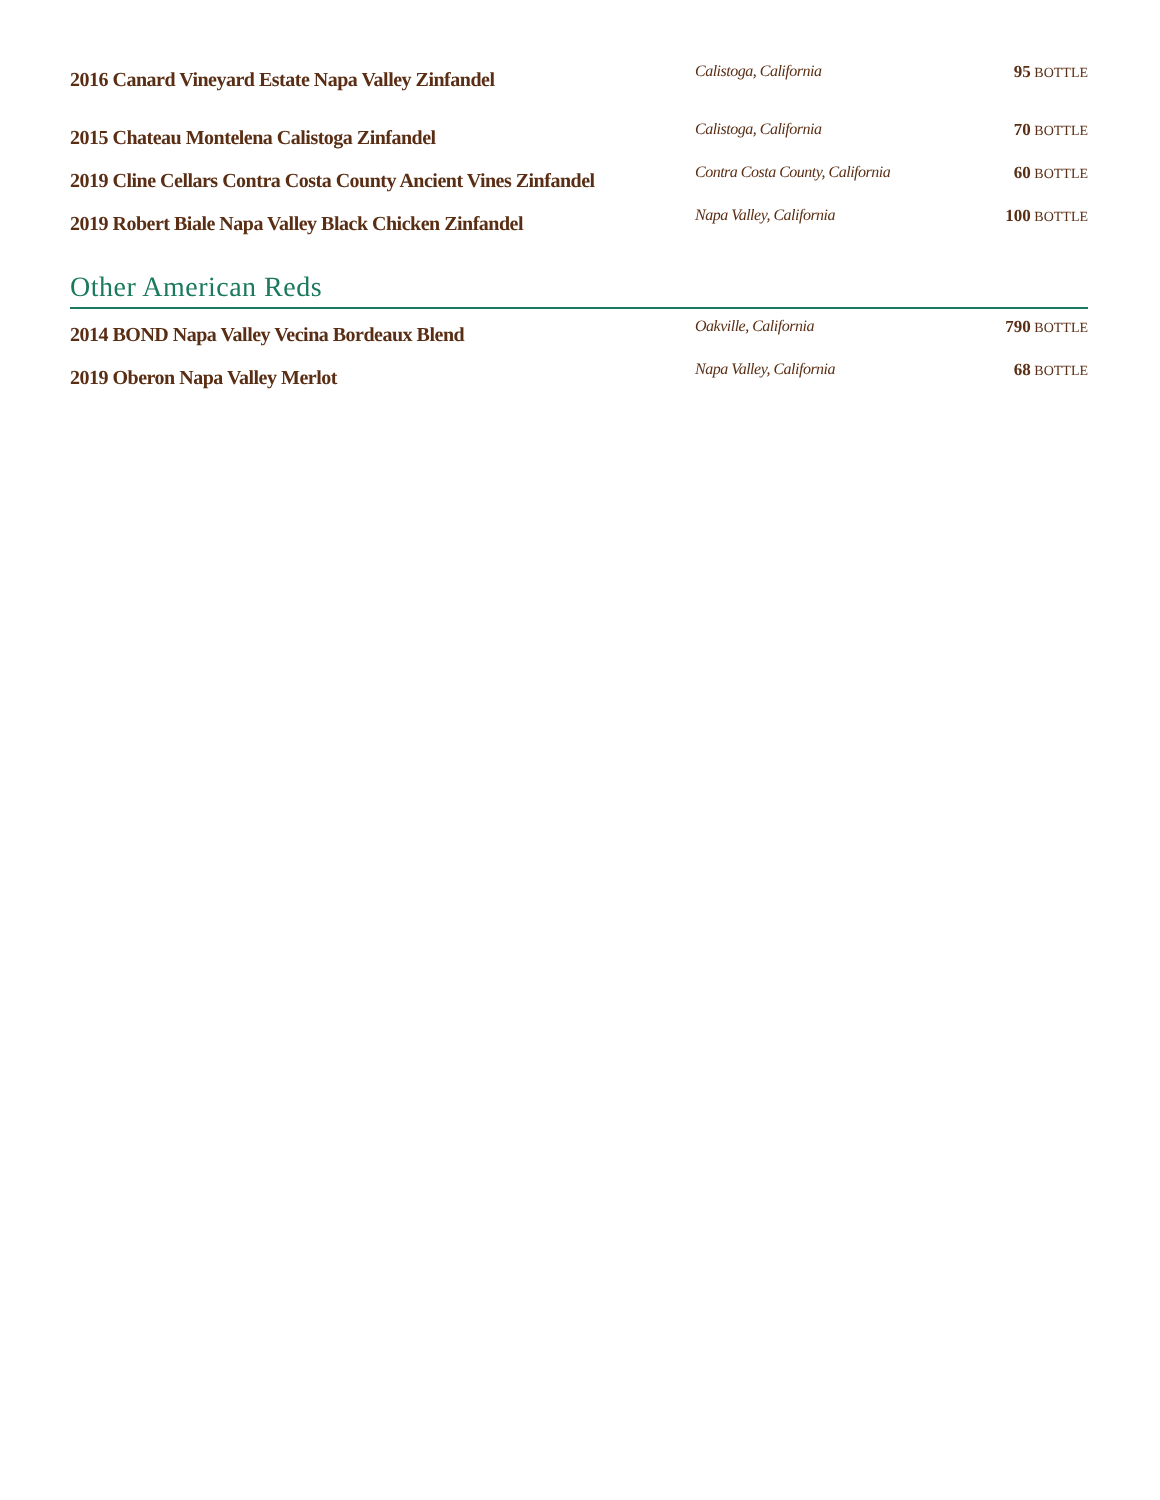| 2016 Canard Vineyard Estate Napa Valley Zinfandel | Calistoga, California | 95 BOTTLE |
| 2015 Chateau Montelena Calistoga Zinfandel | Calistoga, California | 70 BOTTLE |
| 2019 Cline Cellars Contra Costa County Ancient Vines Zinfandel | Contra Costa County, California | 60 BOTTLE |
| 2019 Robert Biale Napa Valley Black Chicken Zinfandel | Napa Valley, California | 100 BOTTLE |
Other American Reds
| 2014 BOND Napa Valley Vecina Bordeaux Blend | Oakville, California | 790 BOTTLE |
| 2019 Oberon Napa Valley Merlot | Napa Valley, California | 68 BOTTLE |